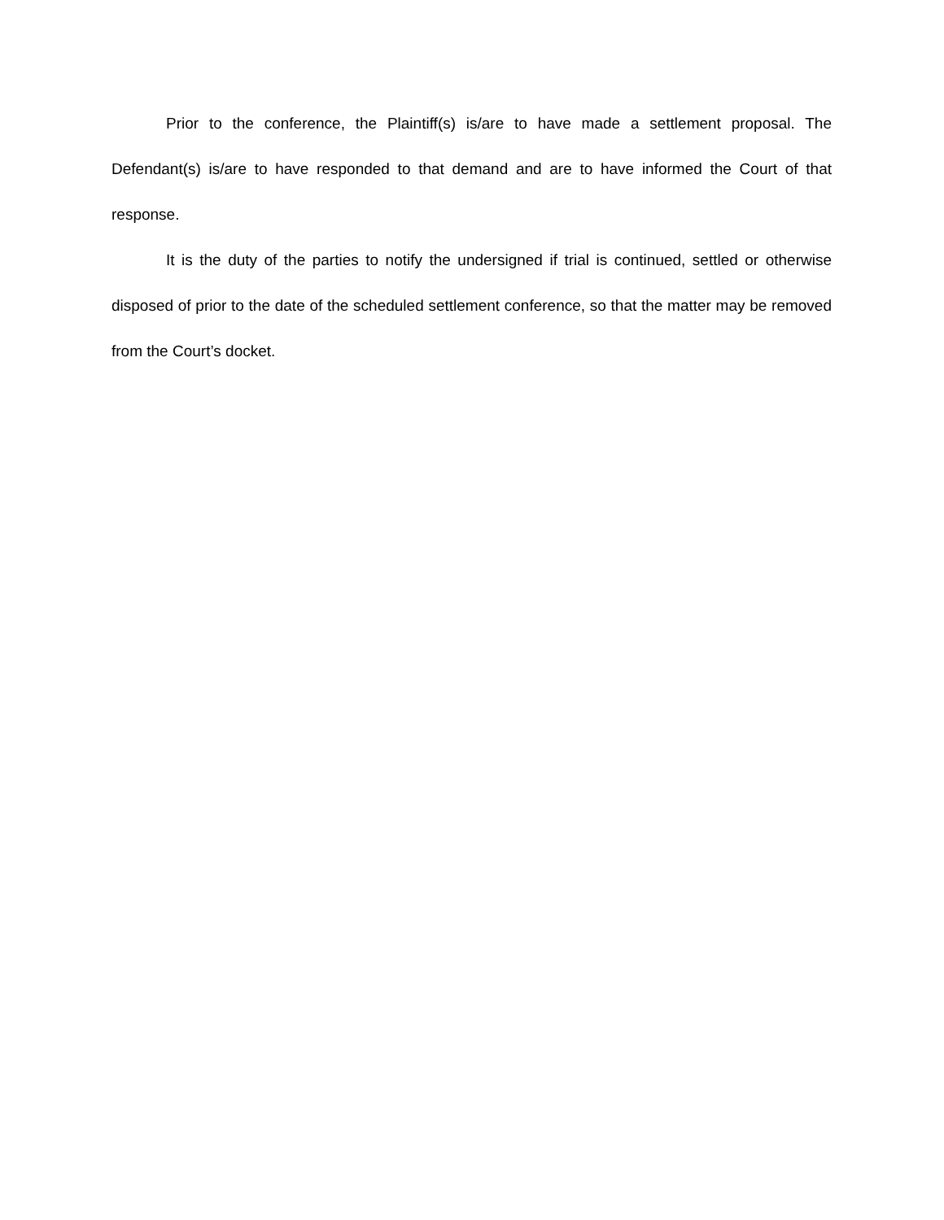Prior to the conference, the Plaintiff(s) is/are to have made a settlement proposal. The Defendant(s) is/are to have responded to that demand and are to have informed the Court of that response.
It is the duty of the parties to notify the undersigned if trial is continued, settled or otherwise disposed of prior to the date of the scheduled settlement conference, so that the matter may be removed from the Court’s docket.